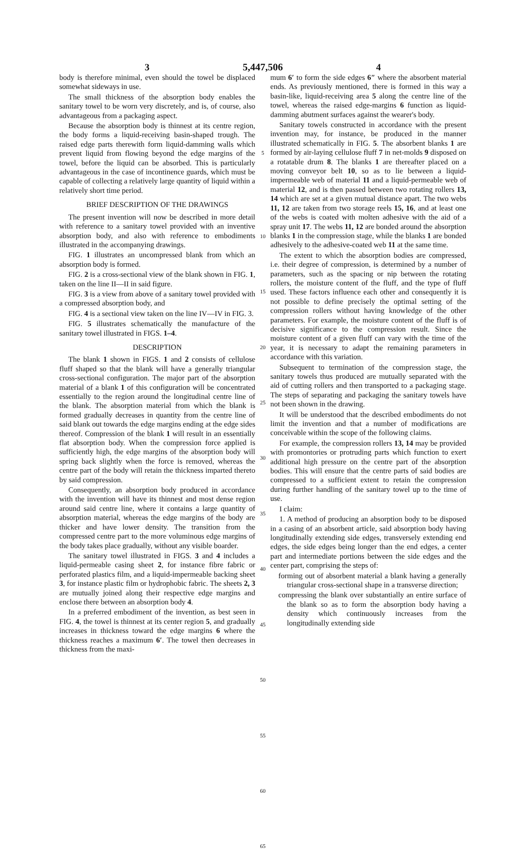3 5,447,506 4
body is therefore minimal, even should the towel be displaced somewhat sideways in use.
The small thickness of the absorption body enables the sanitary towel to be worn very discretely, and is, of course, also advantageous from a packaging aspect.
Because the absorption body is thinnest at its centre region, the body forms a liquid-receiving basin-shaped trough. The raised edge parts therewith form liquid-damming walls which prevent liquid from flowing beyond the edge margins of the towel, before the liquid can be absorbed. This is particularly advantageous in the case of incontinence guards, which must be capable of collecting a relatively large quantity of liquid within a relatively short time period.
BRIEF DESCRIPTION OF THE DRAWINGS
The present invention will now be described in more detail with reference to a sanitary towel provided with an inventive absorption body, and also with reference to embodiments illustrated in the accompanying drawings.
FIG. 1 illustrates an uncompressed blank from which an absorption body is formed.
FIG. 2 is a cross-sectional view of the blank shown in FIG. 1, taken on the line II—II in said figure.
FIG. 3 is a view from above of a sanitary towel provided with a compressed absorption body, and
FIG. 4 is a sectional view taken on the line IV—IV in FIG. 3.
FIG. 5 illustrates schematically the manufacture of the sanitary towel illustrated in FIGS. 1–4.
DESCRIPTION
The blank 1 shown in FIGS. 1 and 2 consists of cellulose fluff shaped so that the blank will have a generally triangular cross-sectional configuration. The major part of the absorption material of a blank 1 of this configuration will be concentrated essentially to the region around the longitudinal centre line of the blank. The absorption material from which the blank is formed gradually decreases in quantity from the centre line of said blank out towards the edge margins ending at the edge sides thereof. Compression of the blank 1 will result in an essentially flat absorption body. When the compression force applied is sufficiently high, the edge margins of the absorption body will spring back slightly when the force is removed, whereas the centre part of the body will retain the thickness imparted thereto by said compression.
Consequently, an absorption body produced in accordance with the invention will have its thinnest and most dense region around said centre line, where it contains a large quantity of absorption material, whereas the edge margins of the body are thicker and have lower density. The transition from the compressed centre part to the more voluminous edge margins of the body takes place gradually, without any visible boarder.
The sanitary towel illustrated in FIGS. 3 and 4 includes a liquid-permeable casing sheet 2, for instance fibre fabric or perforated plastics film, and a liquid-impermeable backing sheet 3, for instance plastic film or hydrophobic fabric. The sheets 2, 3 are mutually joined along their respective edge margins and enclose there between an absorption body 4.
In a preferred embodiment of the invention, as best seen in FIG. 4, the towel is thinnest at its center region 5, and gradually increases in thickness toward the edge margins 6 where the thickness reaches a maximum 6′. The towel then decreases in thickness from the maxi-
5
10
15
20
25
30
35
40
45
50
55
60
65
mum 6′ to form the side edges 6″ where the absorbent material ends. As previously mentioned, there is formed in this way a basin-like, liquid-receiving area 5 along the centre line of the towel, whereas the raised edge-margins 6 function as liquid-damming abutment surfaces against the wearer's body.
Sanitary towels constructed in accordance with the present invention may, for instance, be produced in the manner illustrated schematically in FIG. 5. The absorbent blanks 1 are formed by air-laying cellulose fluff 7 in net-molds 9 disposed on a rotatable drum 8. The blanks 1 are thereafter placed on a moving conveyor belt 10, so as to lie between a liquid-impermeable web of material 11 and a liquid-permeable web of material 12, and is then passed between two rotating rollers 13, 14 which are set at a given mutual distance apart. The two webs 11, 12 are taken from two storage reels 15, 16, and at least one of the webs is coated with molten adhesive with the aid of a spray unit 17. The webs 11, 12 are bonded around the absorption blanks 1 in the compression stage, while the blanks 1 are bonded adhesively to the adhesive-coated web 11 at the same time.
The extent to which the absorption bodies are compressed, i.e. their degree of compression, is determined by a number of parameters, such as the spacing or nip between the rotating rollers, the moisture content of the fluff, and the type of fluff used. These factors influence each other and consequently it is not possible to define precisely the optimal setting of the compression rollers without having knowledge of the other parameters. For example, the moisture content of the fluff is of decisive significance to the compression result. Since the moisture content of a given fluff can vary with the time of the year, it is necessary to adapt the remaining parameters in accordance with this variation.
Subsequent to termination of the compression stage, the sanitary towels thus produced are mutually separated with the aid of cutting rollers and then transported to a packaging stage. The steps of separating and packaging the sanitary towels have not been shown in the drawing.
It will be understood that the described embodiments do not limit the invention and that a number of modifications are conceivable within the scope of the following claims.
For example, the compression rollers 13, 14 may be provided with promontories or protruding parts which function to exert additional high pressure on the centre part of the absorption bodies. This will ensure that the centre parts of said bodies are compressed to a sufficient extent to retain the compression during further handling of the sanitary towel up to the time of use.
I claim:
1. A method of producing an absorption body to be disposed in a casing of an absorbent article, said absorption body having longitudinally extending side edges, transversely extending end edges, the side edges being longer than the end edges, a center part and intermediate portions between the side edges and the center part, comprising the steps of:
forming out of absorbent material a blank having a generally triangular cross-sectional shape in a transverse direction;
compressing the blank over substantially an entire surface of the blank so as to form the absorption body having a density which continuously increases from the longitudinally extending side